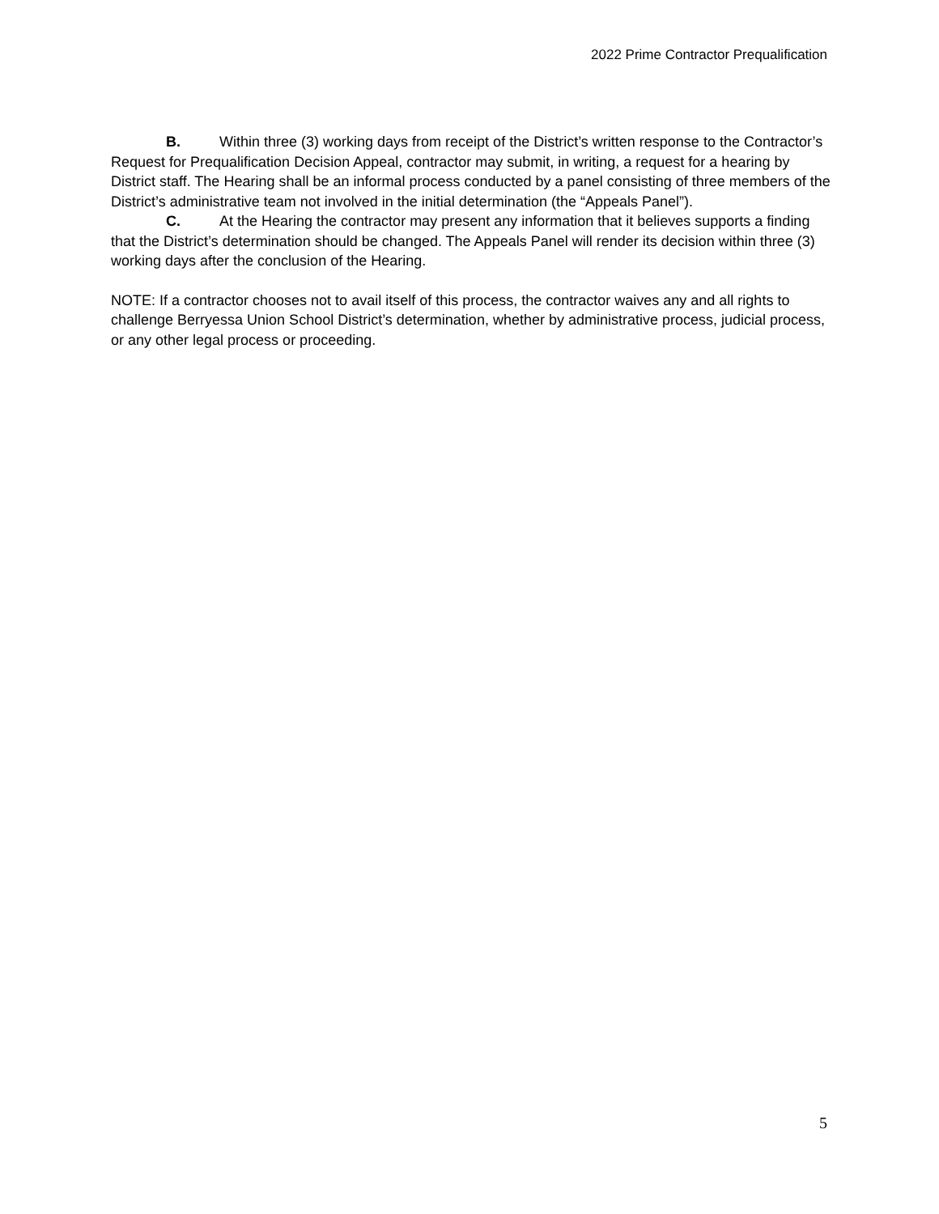2022 Prime Contractor Prequalification
B. Within three (3) working days from receipt of the District’s written response to the Contractor’s Request for Prequalification Decision Appeal, contractor may submit, in writing, a request for a hearing by District staff. The Hearing shall be an informal process conducted by a panel consisting of three members of the District’s administrative team not involved in the initial determination (the “Appeals Panel”).
C. At the Hearing the contractor may present any information that it believes supports a finding that the District’s determination should be changed. The Appeals Panel will render its decision within three (3) working days after the conclusion of the Hearing.
NOTE: If a contractor chooses not to avail itself of this process, the contractor waives any and all rights to challenge Berryessa Union School District’s determination, whether by administrative process, judicial process, or any other legal process or proceeding.
5